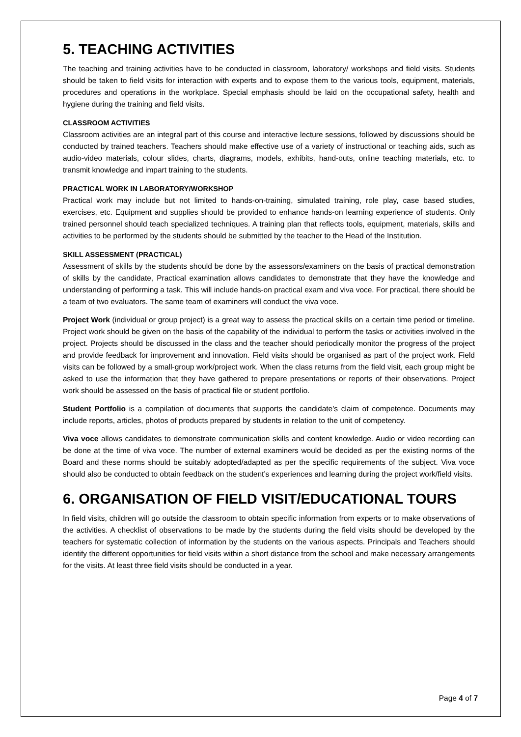5. TEACHING ACTIVITIES
The teaching and training activities have to be conducted in classroom, laboratory/ workshops and field visits. Students should be taken to field visits for interaction with experts and to expose them to the various tools, equipment, materials, procedures and operations in the workplace. Special emphasis should be laid on the occupational safety, health and hygiene during the training and field visits.
CLASSROOM ACTIVITIES
Classroom activities are an integral part of this course and interactive lecture sessions, followed by discussions should be conducted by trained teachers. Teachers should make effective use of a variety of instructional or teaching aids, such as audio-video materials, colour slides, charts, diagrams, models, exhibits, hand-outs, online teaching materials, etc. to transmit knowledge and impart training to the students.
PRACTICAL WORK IN LABORATORY/WORKSHOP
Practical work may include but not limited to hands-on-training, simulated training, role play, case based studies, exercises, etc. Equipment and supplies should be provided to enhance hands-on learning experience of students. Only trained personnel should teach specialized techniques. A training plan that reflects tools, equipment, materials, skills and activities to be performed by the students should be submitted by the teacher to the Head of the Institution.
SKILL ASSESSMENT (PRACTICAL)
Assessment of skills by the students should be done by the assessors/examiners on the basis of practical demonstration of skills by the candidate, Practical examination allows candidates to demonstrate that they have the knowledge and understanding of performing a task. This will include hands-on practical exam and viva voce. For practical, there should be a team of two evaluators. The same team of examiners will conduct the viva voce.
Project Work (individual or group project) is a great way to assess the practical skills on a certain time period or timeline. Project work should be given on the basis of the capability of the individual to perform the tasks or activities involved in the project. Projects should be discussed in the class and the teacher should periodically monitor the progress of the project and provide feedback for improvement and innovation. Field visits should be organised as part of the project work. Field visits can be followed by a small-group work/project work. When the class returns from the field visit, each group might be asked to use the information that they have gathered to prepare presentations or reports of their observations. Project work should be assessed on the basis of practical file or student portfolio.
Student Portfolio is a compilation of documents that supports the candidate’s claim of competence. Documents may include reports, articles, photos of products prepared by students in relation to the unit of competency.
Viva voce allows candidates to demonstrate communication skills and content knowledge. Audio or video recording can be done at the time of viva voce. The number of external examiners would be decided as per the existing norms of the Board and these norms should be suitably adopted/adapted as per the specific requirements of the subject. Viva voce should also be conducted to obtain feedback on the student’s experiences and learning during the project work/field visits.
6. ORGANISATION OF FIELD VISIT/EDUCATIONAL TOURS
In field visits, children will go outside the classroom to obtain specific information from experts or to make observations of the activities. A checklist of observations to be made by the students during the field visits should be developed by the teachers for systematic collection of information by the students on the various aspects. Principals and Teachers should identify the different opportunities for field visits within a short distance from the school and make necessary arrangements for the visits. At least three field visits should be conducted in a year.
Page 4 of 7